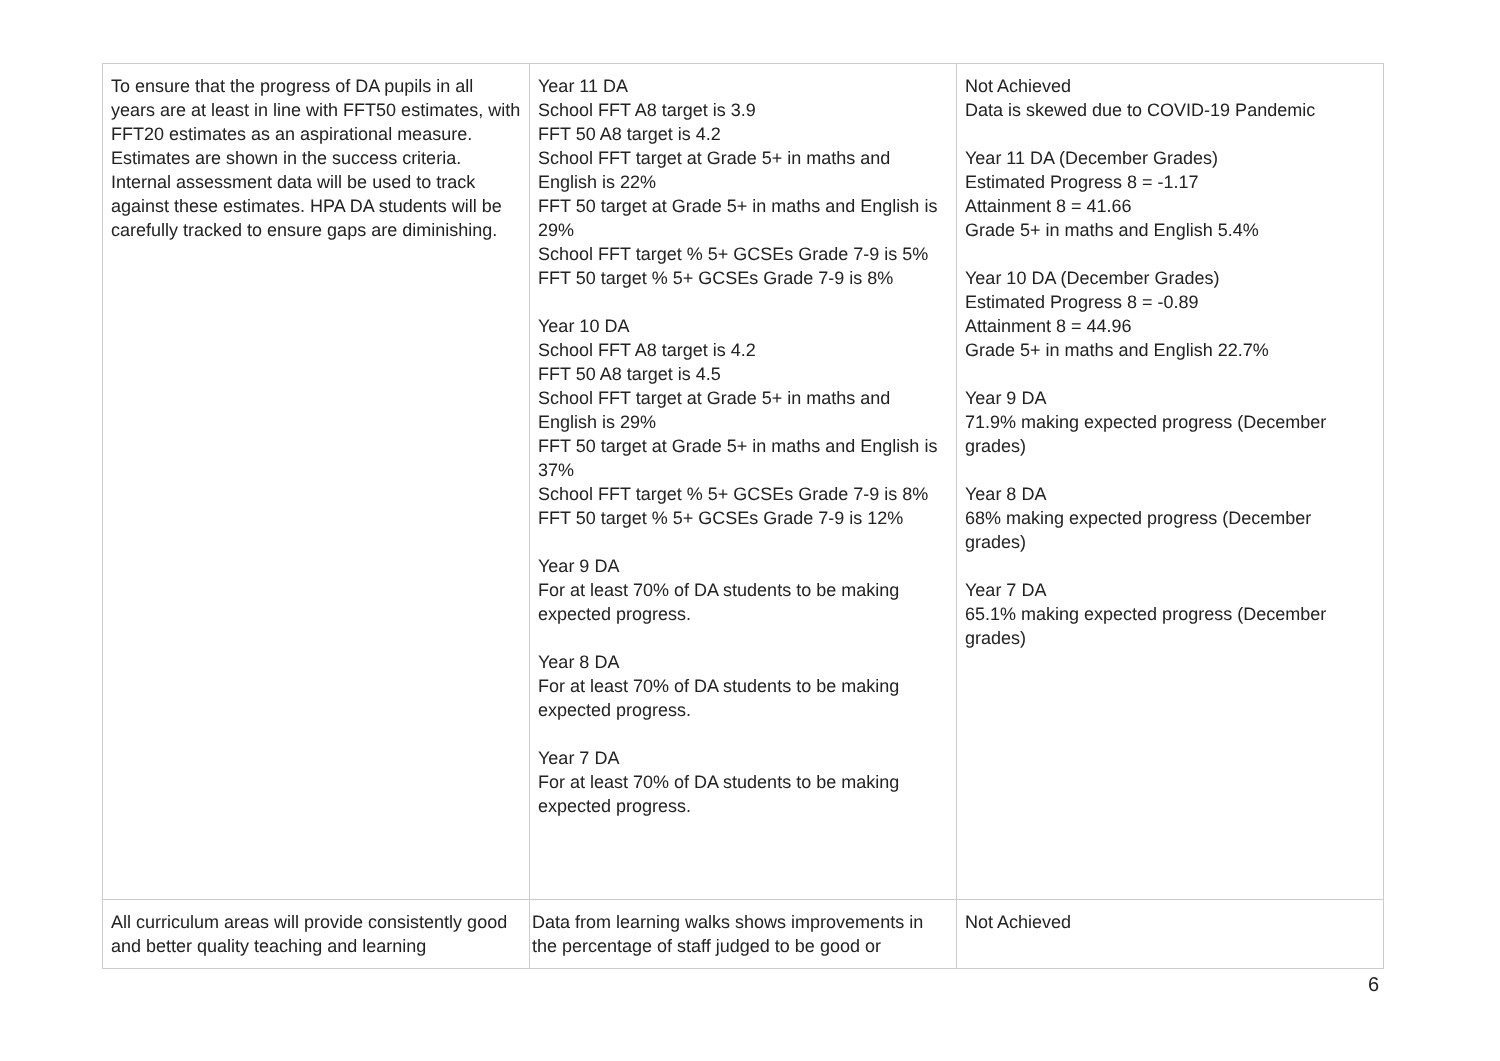| To ensure that the progress of DA pupils in all years are at least in line with FFT50 estimates, with FFT20 estimates as an aspirational measure. Estimates are shown in the success criteria. Internal assessment data will be used to track against these estimates. HPA DA students will be carefully tracked to ensure gaps are diminishing. | Year 11 DA School FFT A8 target is 3.9 FFT 50 A8 target is 4.2 School FFT target at Grade 5+ in maths and English is 22% FFT 50 target at Grade 5+ in maths and English is 29% School FFT target % 5+ GCSEs Grade 7-9 is 5% FFT 50 target % 5+ GCSEs Grade 7-9 is 8% Year 10 DA School FFT A8 target is 4.2 FFT 50 A8 target is 4.5 School FFT target at Grade 5+ in maths and English is 29% FFT 50 target at Grade 5+ in maths and English is 37% School FFT target % 5+ GCSEs Grade 7-9 is 8% FFT 50 target % 5+ GCSEs Grade 7-9 is 12% Year 9 DA For at least 70% of DA students to be making expected progress. Year 8 DA For at least 70% of DA students to be making expected progress. Year 7 DA For at least 70% of DA students to be making expected progress. | Not Achieved Data is skewed due to COVID-19 Pandemic Year 11 DA (December Grades) Estimated Progress 8 = -1.17 Attainment 8 = 41.66 Grade 5+ in maths and English 5.4% Year 10 DA (December Grades) Estimated Progress 8 = -0.89 Attainment 8 = 44.96 Grade 5+ in maths and English 22.7% Year 9 DA 71.9% making expected progress (December grades) Year 8 DA 68% making expected progress (December grades) Year 7 DA 65.1% making expected progress (December grades) |
| All curriculum areas will provide consistently good and better quality teaching and learning | Data from learning walks shows improvements in the percentage of staff judged to be good or | Not Achieved |
6